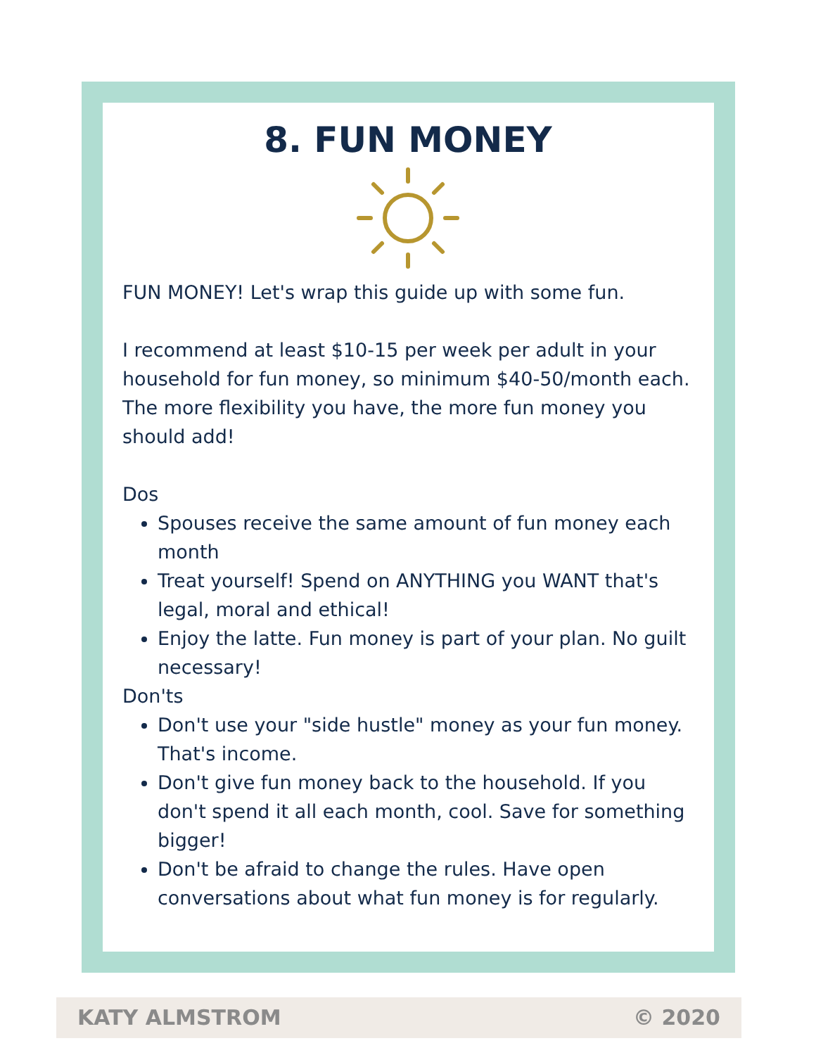8. FUN MONEY
FUN MONEY! Let's wrap this guide up with some fun.
I recommend at least $10-15 per week per adult in your household for fun money, so minimum $40-50/month each. The more flexibility you have, the more fun money you should add!
Dos
Spouses receive the same amount of fun money each month
Treat yourself! Spend on ANYTHING you WANT that's legal, moral and ethical!
Enjoy the latte. Fun money is part of your plan. No guilt necessary!
Don'ts
Don't use your "side hustle" money as your fun money. That's income.
Don't give fun money back to the household. If you don't spend it all each month, cool. Save for something bigger!
Don't be afraid to change the rules. Have open conversations about what fun money is for regularly.
KATY ALMSTROM © 2020